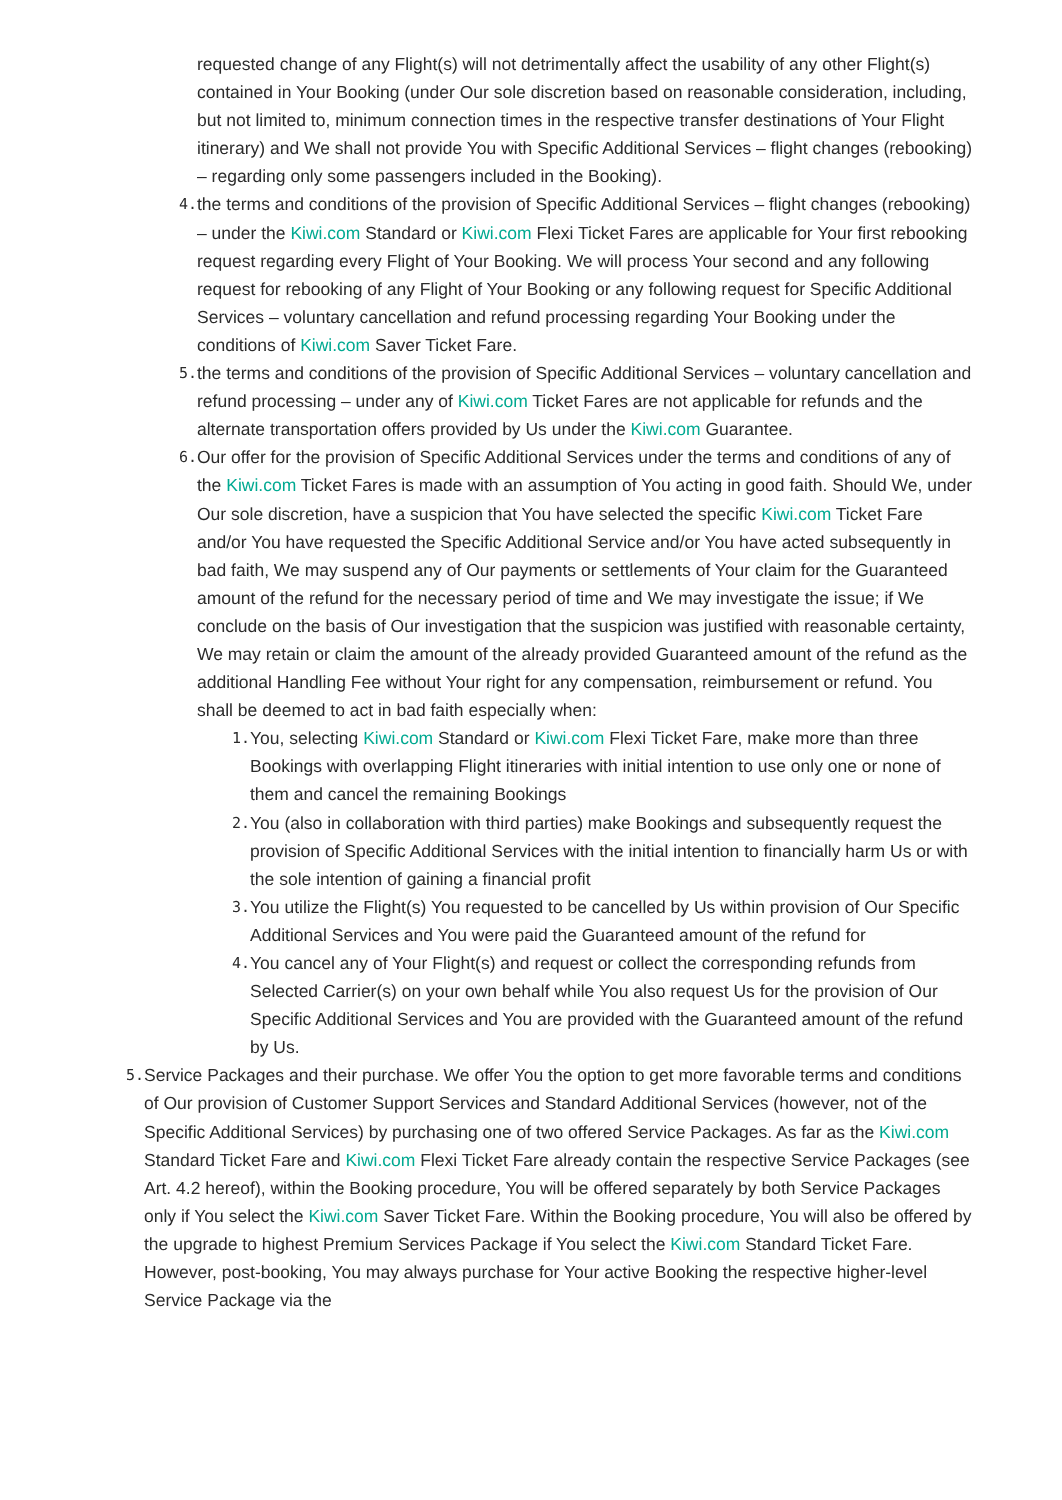requested change of any Flight(s) will not detrimentally affect the usability of any other Flight(s) contained in Your Booking (under Our sole discretion based on reasonable consideration, including, but not limited to, minimum connection times in the respective transfer destinations of Your Flight itinerary) and We shall not provide You with Specific Additional Services – flight changes (rebooking) – regarding only some passengers included in the Booking).
4.
the terms and conditions of the provision of Specific Additional Services – flight changes (rebooking) – under the Kiwi.com Standard or Kiwi.com Flexi Ticket Fares are applicable for Your first rebooking request regarding every Flight of Your Booking. We will process Your second and any following request for rebooking of any Flight of Your Booking or any following request for Specific Additional Services – voluntary cancellation and refund processing regarding Your Booking under the conditions of Kiwi.com Saver Ticket Fare.
5.
the terms and conditions of the provision of Specific Additional Services – voluntary cancellation and refund processing – under any of Kiwi.com Ticket Fares are not applicable for refunds and the alternate transportation offers provided by Us under the Kiwi.com Guarantee.
6.
Our offer for the provision of Specific Additional Services under the terms and conditions of any of the Kiwi.com Ticket Fares is made with an assumption of You acting in good faith. Should We, under Our sole discretion, have a suspicion that You have selected the specific Kiwi.com Ticket Fare and/or You have requested the Specific Additional Service and/or You have acted subsequently in bad faith, We may suspend any of Our payments or settlements of Your claim for the Guaranteed amount of the refund for the necessary period of time and We may investigate the issue; if We conclude on the basis of Our investigation that the suspicion was justified with reasonable certainty, We may retain or claim the amount of the already provided Guaranteed amount of the refund as the additional Handling Fee without Your right for any compensation, reimbursement or refund. You shall be deemed to act in bad faith especially when:
1.
You, selecting Kiwi.com Standard or Kiwi.com Flexi Ticket Fare, make more than three Bookings with overlapping Flight itineraries with initial intention to use only one or none of them and cancel the remaining Bookings
2.
You (also in collaboration with third parties) make Bookings and subsequently request the provision of Specific Additional Services with the initial intention to financially harm Us or with the sole intention of gaining a financial profit
3.
You utilize the Flight(s) You requested to be cancelled by Us within provision of Our Specific Additional Services and You were paid the Guaranteed amount of the refund for
4.
You cancel any of Your Flight(s) and request or collect the corresponding refunds from Selected Carrier(s) on your own behalf while You also request Us for the provision of Our Specific Additional Services and You are provided with the Guaranteed amount of the refund by Us.
5.
Service Packages and their purchase. We offer You the option to get more favorable terms and conditions of Our provision of Customer Support Services and Standard Additional Services (however, not of the Specific Additional Services) by purchasing one of two offered Service Packages. As far as the Kiwi.com Standard Ticket Fare and Kiwi.com Flexi Ticket Fare already contain the respective Service Packages (see Art. 4.2 hereof), within the Booking procedure, You will be offered separately by both Service Packages only if You select the Kiwi.com Saver Ticket Fare. Within the Booking procedure, You will also be offered by the upgrade to highest Premium Services Package if You select the Kiwi.com Standard Ticket Fare. However, post-booking, You may always purchase for Your active Booking the respective higher-level Service Package via the